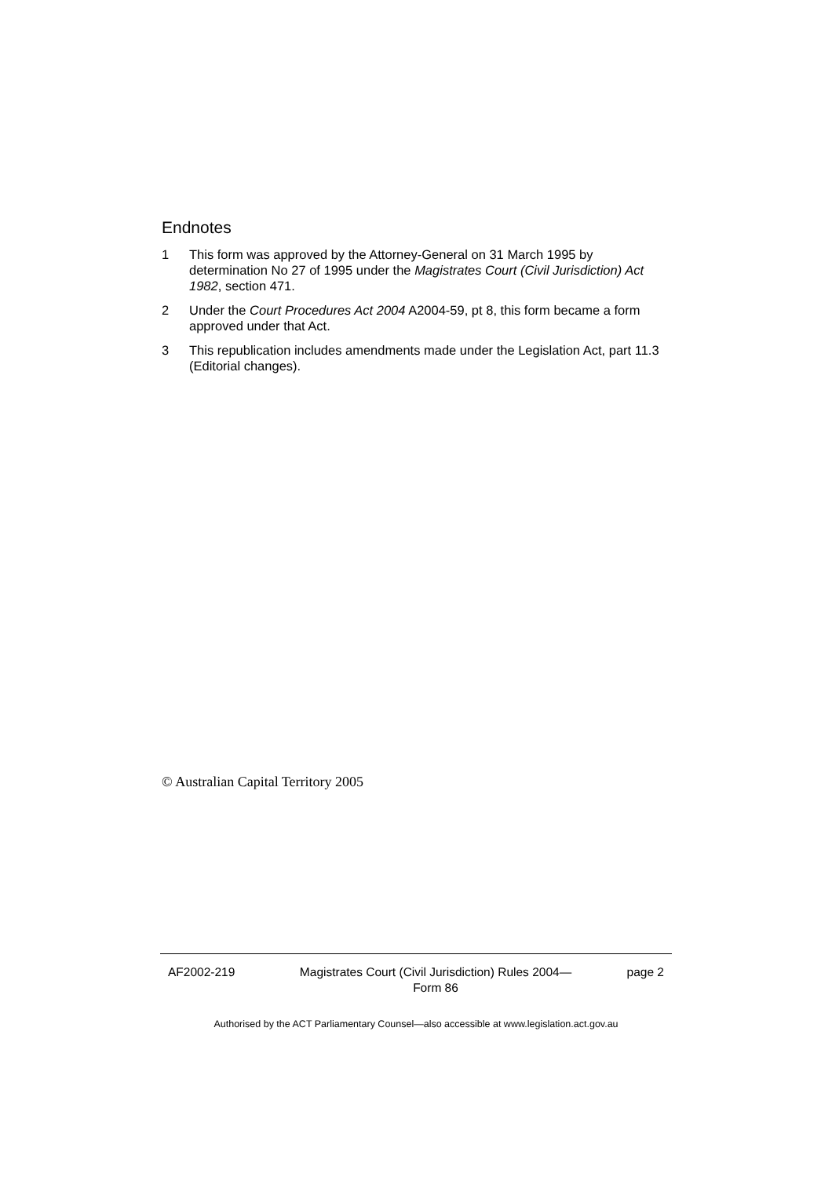Endnotes
1 This form was approved by the Attorney-General on 31 March 1995 by determination No 27 of 1995 under the Magistrates Court (Civil Jurisdiction) Act 1982, section 471.
2 Under the Court Procedures Act 2004 A2004-59, pt 8, this form became a form approved under that Act.
3 This republication includes amendments made under the Legislation Act, part 11.3 (Editorial changes).
© Australian Capital Territory 2005
AF2002-219 Magistrates Court (Civil Jurisdiction) Rules 2004—
Form 86
page 2
Authorised by the ACT Parliamentary Counsel—also accessible at www.legislation.act.gov.au